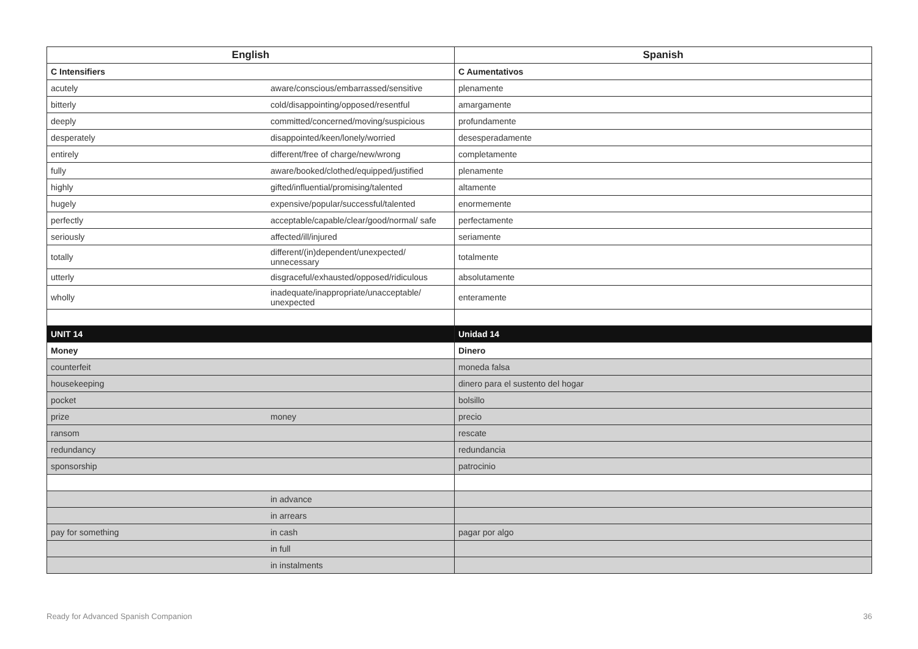| English | | Spanish |
| --- | --- | --- |
| C Intensifiers | | C Aumentativos |
| acutely | aware/conscious/embarrassed/sensitive | plenamente |
| bitterly | cold/disappointing/opposed/resentful | amargamente |
| deeply | committed/concerned/moving/suspicious | profundamente |
| desperately | disappointed/keen/lonely/worried | desesperadamente |
| entirely | different/free of charge/new/wrong | completamente |
| fully | aware/booked/clothed/equipped/justified | plenamente |
| highly | gifted/influential/promising/talented | altamente |
| hugely | expensive/popular/successful/talented | enormemente |
| perfectly | acceptable/capable/clear/good/normal/ safe | perfectamente |
| seriously | affected/ill/injured | seriamente |
| totally | different/(in)dependent/unexpected/ unnecessary | totalmente |
| utterly | disgraceful/exhausted/opposed/ridiculous | absolutamente |
| wholly | inadequate/inappropriate/unacceptable/ unexpected | enteramente |
| UNIT 14 | | Unidad 14 |
| Money | | Dinero |
| counterfeit | | moneda falsa |
| housekeeping | | dinero para el sustento del hogar |
| pocket | | bolsillo |
| prize | money | precio |
| ransom | | rescate |
| redundancy | | redundancia |
| sponsorship | | patrocinio |
| | in advance | |
| | in arrears | |
| pay for something | in cash | pagar por algo |
| | in full | |
| | in instalments | |
Ready for Advanced Spanish Companion 36